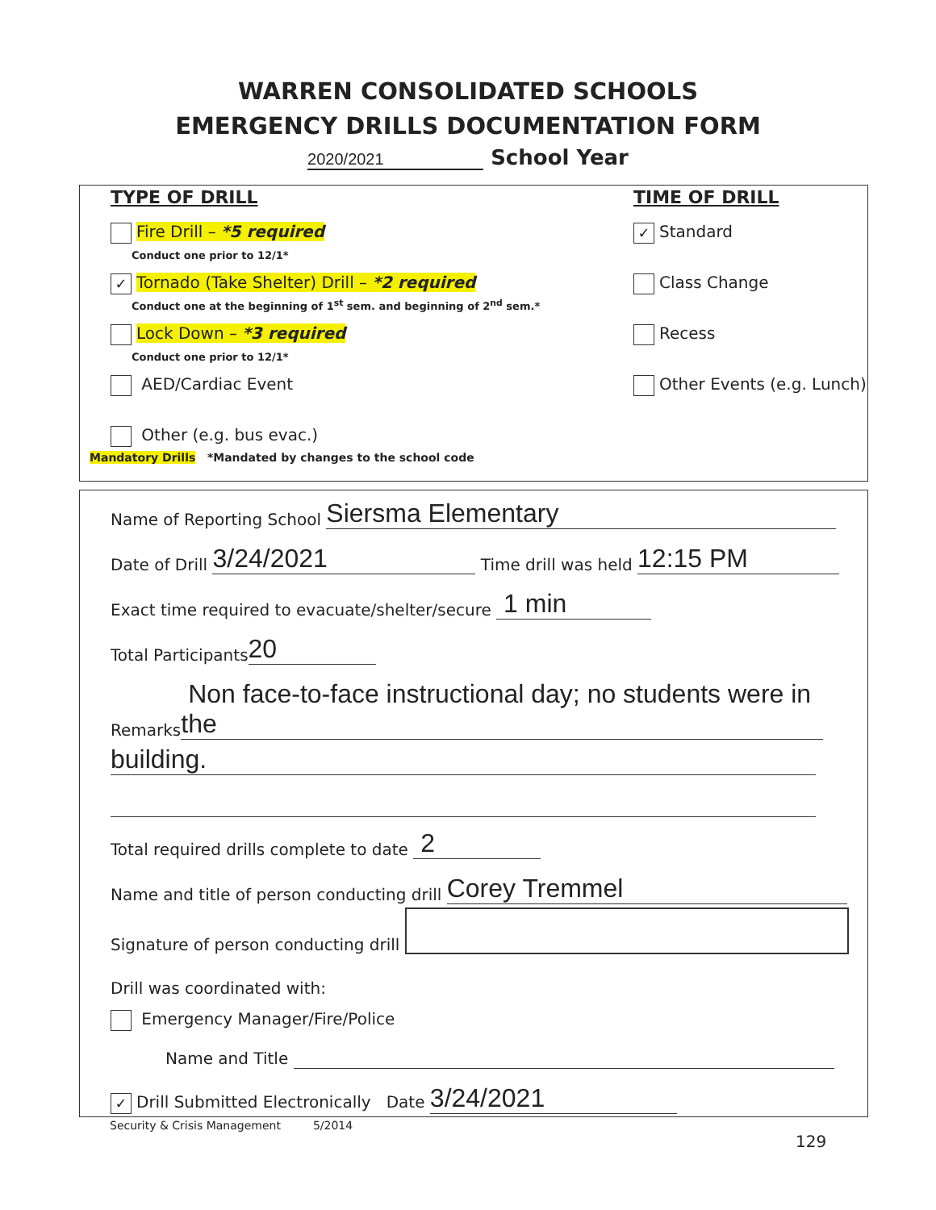WARREN CONSOLIDATED SCHOOLS
EMERGENCY DRILLS DOCUMENTATION FORM
2020/2021 School Year
TYPE OF DRILL
Fire Drill – *5 required
Conduct one prior to 12/1*
✓ Tornado (Take Shelter) Drill – *2 required
Conduct one at the beginning of 1<sup>st</sup> sem. and beginning of 2<sup>nd</sup> sem.*
Lock Down – *3 required
Conduct one prior to 12/1*
AED/Cardiac Event
Other (e.g. bus evac.)
TIME OF DRILL
✓ Standard
Class Change
Recess
Other Events (e.g. Lunch)
Mandatory Drills *Mandated by changes to the school code
Name of Reporting School Siersma Elementary
Date of Drill 3/24/2021 Time drill was held 12:15 PM
Exact time required to evacuate/shelter/secure 1 min
Total Participants 20
Remarks Non face-to-face instructional day; no students were in the
building.
Total required drills complete to date 2
Name and title of person conducting drill Corey Tremmel
Signature of person conducting drill
Drill was coordinated with:
Emergency Manager/Fire/Police
Name and Title
✓ Drill Submitted Electronically Date 3/24/2021
Security & Crisis Management 5/2014
129